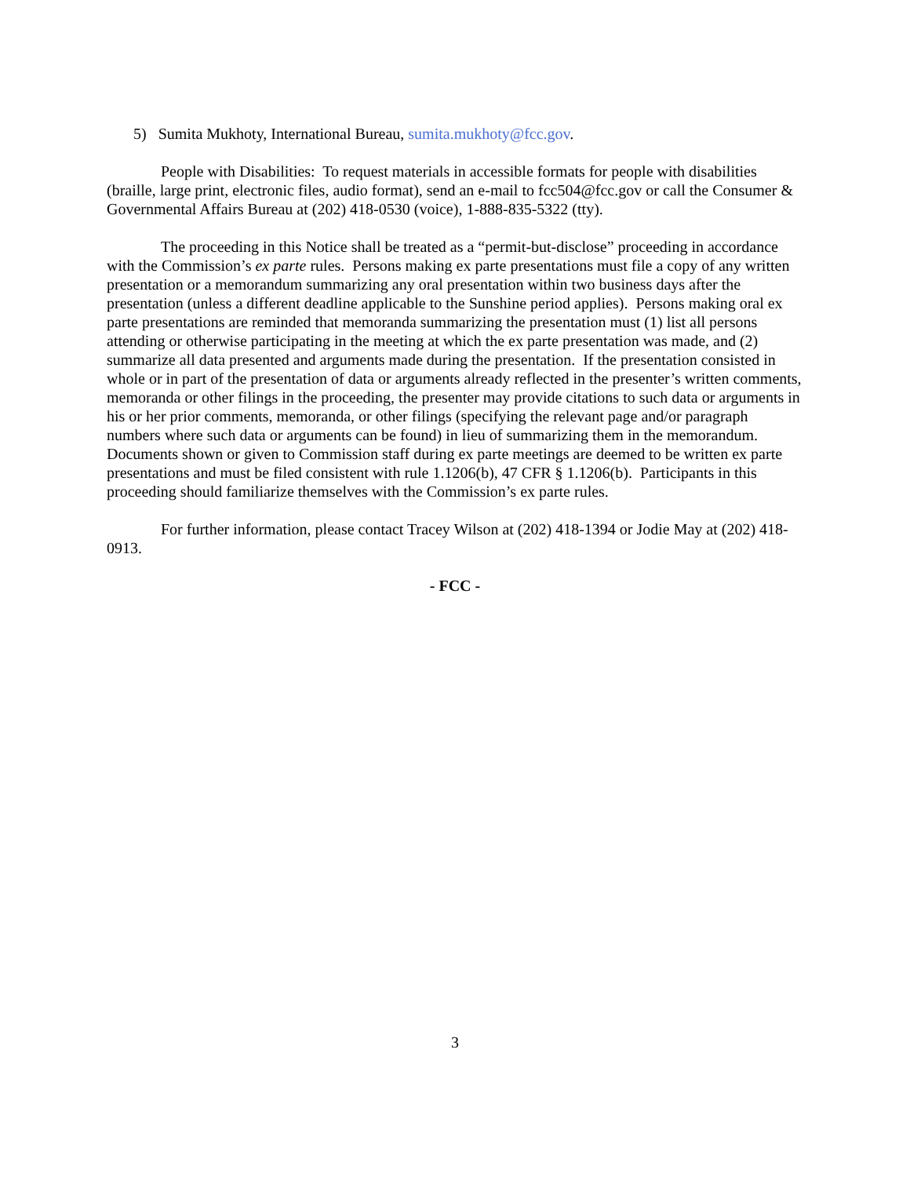5) Sumita Mukhoty, International Bureau, sumita.mukhoty@fcc.gov.
People with Disabilities: To request materials in accessible formats for people with disabilities (braille, large print, electronic files, audio format), send an e-mail to fcc504@fcc.gov or call the Consumer & Governmental Affairs Bureau at (202) 418-0530 (voice), 1-888-835-5322 (tty).
The proceeding in this Notice shall be treated as a “permit-but-disclose” proceeding in accordance with the Commission’s ex parte rules. Persons making ex parte presentations must file a copy of any written presentation or a memorandum summarizing any oral presentation within two business days after the presentation (unless a different deadline applicable to the Sunshine period applies). Persons making oral ex parte presentations are reminded that memoranda summarizing the presentation must (1) list all persons attending or otherwise participating in the meeting at which the ex parte presentation was made, and (2) summarize all data presented and arguments made during the presentation. If the presentation consisted in whole or in part of the presentation of data or arguments already reflected in the presenter’s written comments, memoranda or other filings in the proceeding, the presenter may provide citations to such data or arguments in his or her prior comments, memoranda, or other filings (specifying the relevant page and/or paragraph numbers where such data or arguments can be found) in lieu of summarizing them in the memorandum. Documents shown or given to Commission staff during ex parte meetings are deemed to be written ex parte presentations and must be filed consistent with rule 1.1206(b), 47 CFR § 1.1206(b). Participants in this proceeding should familiarize themselves with the Commission’s ex parte rules.
For further information, please contact Tracey Wilson at (202) 418-1394 or Jodie May at (202) 418-0913.
- FCC -
3